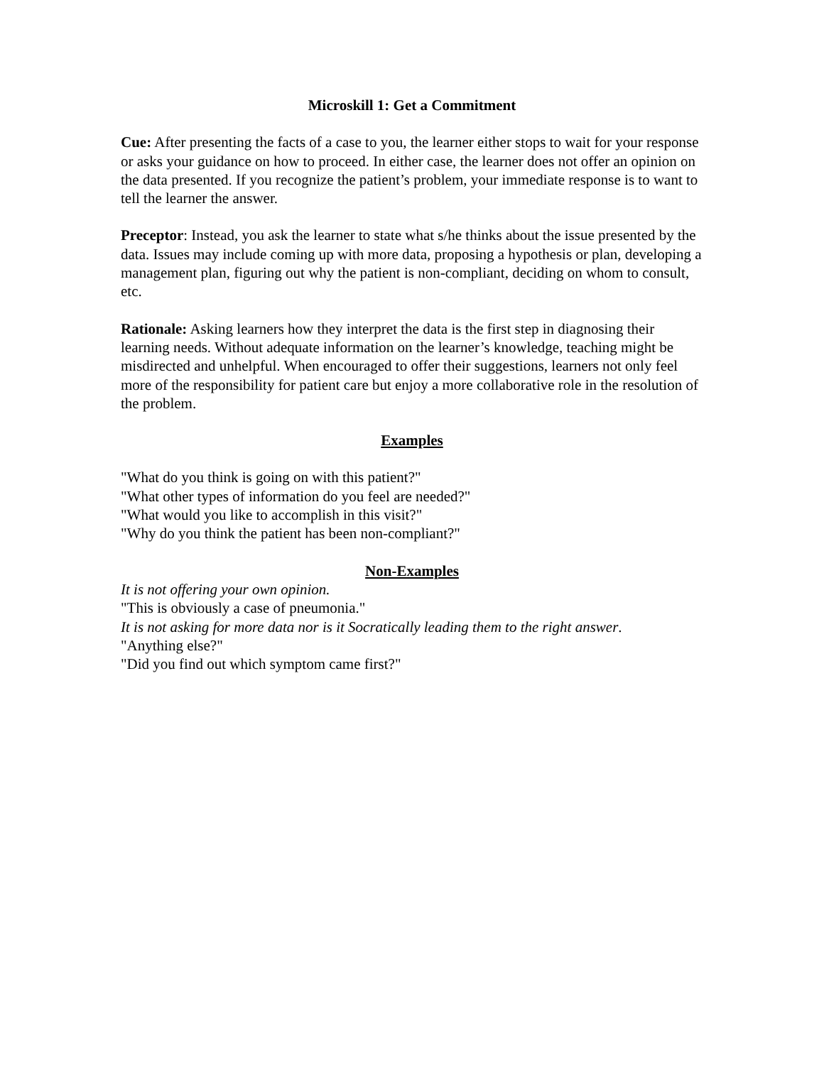Microskill 1: Get a Commitment
Cue: After presenting the facts of a case to you, the learner either stops to wait for your response or asks your guidance on how to proceed. In either case, the learner does not offer an opinion on the data presented. If you recognize the patient’s problem, your immediate response is to want to tell the learner the answer.
Preceptor: Instead, you ask the learner to state what s/he thinks about the issue presented by the data. Issues may include coming up with more data, proposing a hypothesis or plan, developing a management plan, figuring out why the patient is non-compliant, deciding on whom to consult, etc.
Rationale: Asking learners how they interpret the data is the first step in diagnosing their learning needs. Without adequate information on the learner’s knowledge, teaching might be misdirected and unhelpful. When encouraged to offer their suggestions, learners not only feel more of the responsibility for patient care but enjoy a more collaborative role in the resolution of the problem.
Examples
"What do you think is going on with this patient?"
"What other types of information do you feel are needed?"
"What would you like to accomplish in this visit?"
"Why do you think the patient has been non-compliant?"
Non-Examples
It is not offering your own opinion.
"This is obviously a case of pneumonia."
It is not asking for more data nor is it Socratically leading them to the right answer.
"Anything else?"
"Did you find out which symptom came first?"